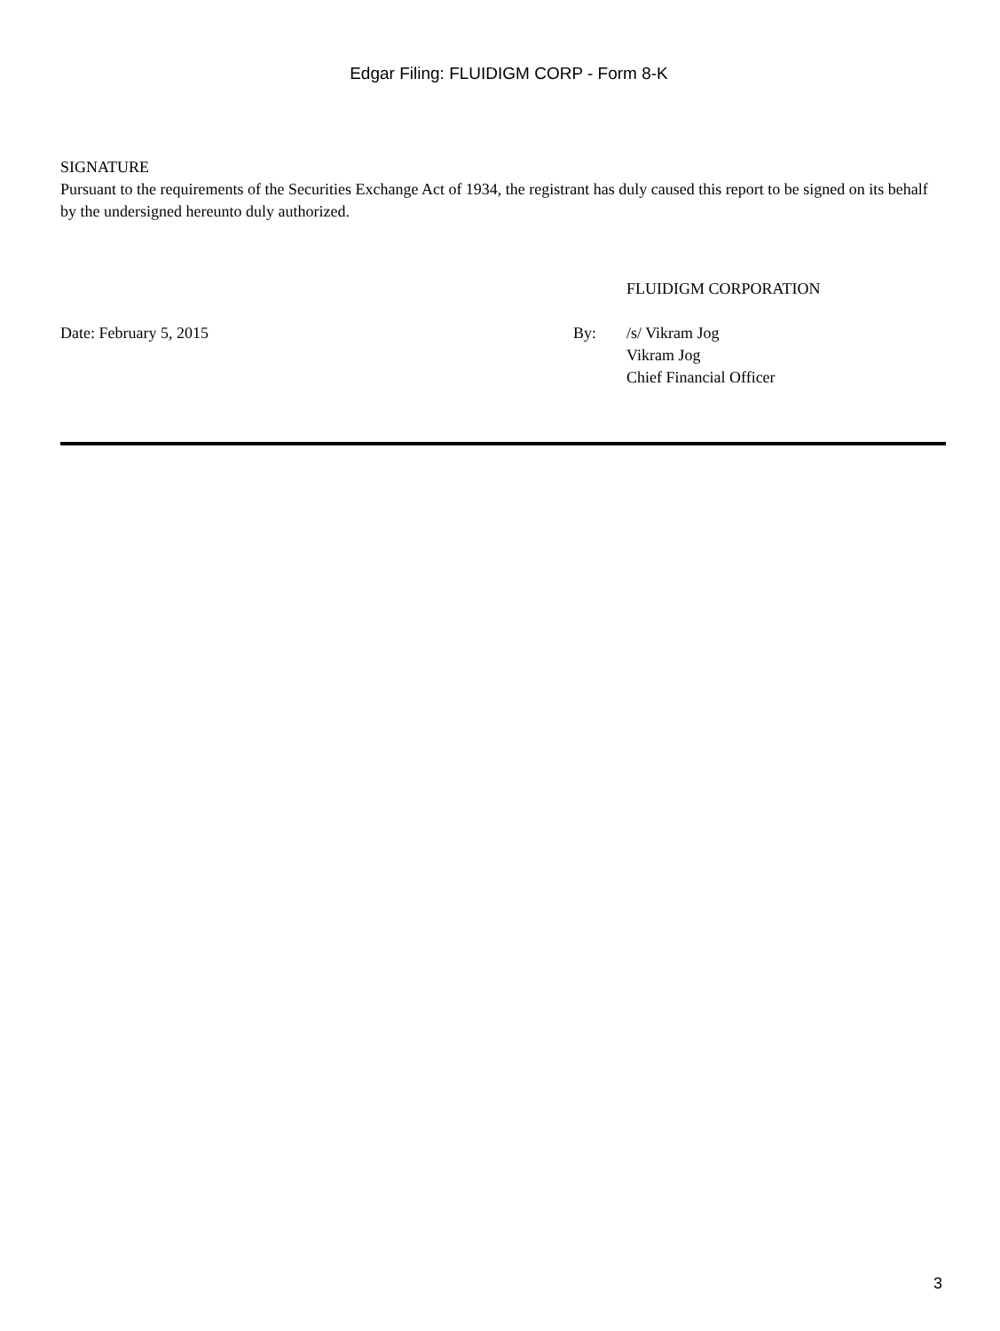Edgar Filing: FLUIDIGM CORP - Form 8-K
SIGNATURE
Pursuant to the requirements of the Securities Exchange Act of 1934, the registrant has duly caused this report to be signed on its behalf by the undersigned hereunto duly authorized.
FLUIDIGM CORPORATION
Date: February 5, 2015 By: /s/ Vikram Jog
Vikram Jog
Chief Financial Officer
3